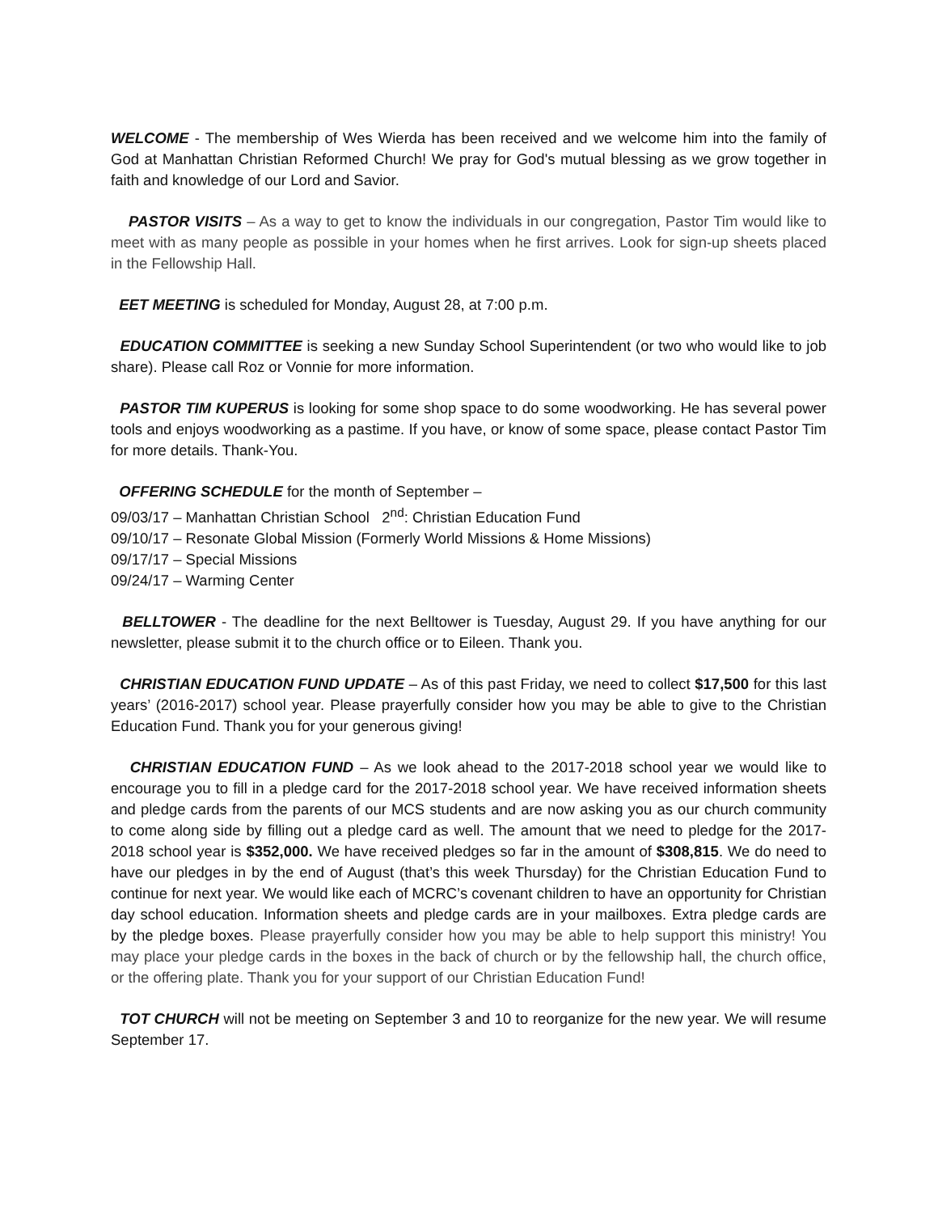WELCOME - The membership of Wes Wierda has been received and we welcome him into the family of God at Manhattan Christian Reformed Church! We pray for God's mutual blessing as we grow together in faith and knowledge of our Lord and Savior.
PASTOR VISITS – As a way to get to know the individuals in our congregation, Pastor Tim would like to meet with as many people as possible in your homes when he first arrives. Look for sign-up sheets placed in the Fellowship Hall.
EET MEETING is scheduled for Monday, August 28, at 7:00 p.m.
EDUCATION COMMITTEE is seeking a new Sunday School Superintendent (or two who would like to job share). Please call Roz or Vonnie for more information.
PASTOR TIM KUPERUS is looking for some shop space to do some woodworking. He has several power tools and enjoys woodworking as a pastime. If you have, or know of some space, please contact Pastor Tim for more details. Thank-You.
OFFERING SCHEDULE for the month of September –
09/03/17 – Manhattan Christian School 2<sup>nd</sup>: Christian Education Fund
09/10/17 – Resonate Global Mission (Formerly World Missions & Home Missions)
09/17/17 – Special Missions
09/24/17 – Warming Center
BELLTOWER - The deadline for the next Belltower is Tuesday, August 29. If you have anything for our newsletter, please submit it to the church office or to Eileen. Thank you.
CHRISTIAN EDUCATION FUND UPDATE – As of this past Friday, we need to collect $17,500 for this last years’ (2016-2017) school year. Please prayerfully consider how you may be able to give to the Christian Education Fund. Thank you for your generous giving!
CHRISTIAN EDUCATION FUND – As we look ahead to the 2017-2018 school year we would like to encourage you to fill in a pledge card for the 2017-2018 school year. We have received information sheets and pledge cards from the parents of our MCS students and are now asking you as our church community to come along side by filling out a pledge card as well. The amount that we need to pledge for the 2017-2018 school year is $352,000. We have received pledges so far in the amount of $308,815. We do need to have our pledges in by the end of August (that’s this week Thursday) for the Christian Education Fund to continue for next year. We would like each of MCRC’s covenant children to have an opportunity for Christian day school education. Information sheets and pledge cards are in your mailboxes. Extra pledge cards are by the pledge boxes. Please prayerfully consider how you may be able to help support this ministry! You may place your pledge cards in the boxes in the back of church or by the fellowship hall, the church office, or the offering plate. Thank you for your support of our Christian Education Fund!
TOT CHURCH will not be meeting on September 3 and 10 to reorganize for the new year. We will resume September 17.